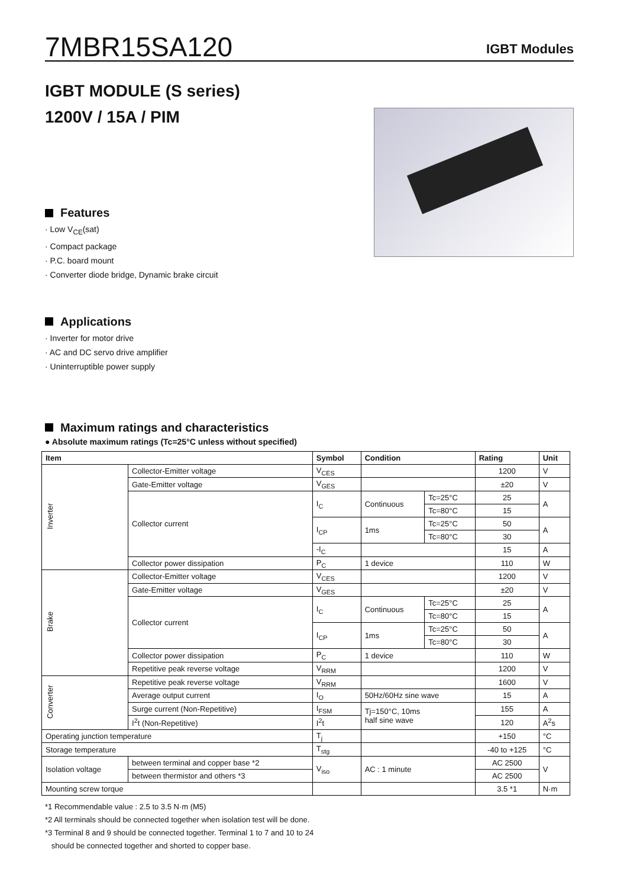7MBR15SA120
IGBT Modules
IGBT MODULE (S series)
1200V / 15A / PIM
Features
· Low V<sub>CE</sub>(sat)
· Compact package
· P.C. board mount
· Converter diode bridge, Dynamic brake circuit
Applications
· Inverter for motor drive
· AC and DC servo drive amplifier
· Uninterruptible power supply
Maximum ratings and characteristics
● Absolute maximum ratings (Tc=25°C unless without specified)
| Item | | | Symbol | Condition | | Rating | Unit |
| --- | --- | --- | --- | --- | --- | --- | --- |
| Inverter | Collector-Emitter voltage | | V<sub>CES</sub> | | | 1200 | V |
| | Gate-Emitter voltage | | V<sub>GES</sub> | | | ±20 | V |
| | Collector current | | I<sub>C</sub> | Continuous | Tc=25°C | 25 | A |
| | | | | | Tc=80°C | 15 | |
| | | | I<sub>CP</sub> | 1ms | Tc=25°C | 50 | A |
| | | | | | Tc=80°C | 30 | |
| | | | -I<sub>C</sub> | | | 15 | A |
| | Collector power dissipation | | P<sub>C</sub> | 1 device | | 110 | W |
| Brake | Collector-Emitter voltage | | V<sub>CES</sub> | | | 1200 | V |
| | Gate-Emitter voltage | | V<sub>GES</sub> | | | ±20 | V |
| | Collector current | | I<sub>C</sub> | Continuous | Tc=25°C | 25 | A |
| | | | | | Tc=80°C | 15 | |
| | | | I<sub>CP</sub> | 1ms | Tc=25°C | 50 | A |
| | | | | | Tc=80°C | 30 | |
| | Collector power dissipation | | P<sub>C</sub> | 1 device | | 110 | W |
| | Repetitive peak reverse voltage | | V<sub>RRM</sub> | | | 1200 | V |
| Converter | Repetitive peak reverse voltage | | V<sub>RRM</sub> | | | 1600 | V |
| | Average output current | | I<sub>O</sub> | 50Hz/60Hz sine wave | | 15 | A |
| | Surge current (Non-Repetitive) | | I<sub>FSM</sub> | Tj=150°C, 10ms half sine wave | | 155 | A |
| | I<sup>2</sup>t (Non-Repetitive) | | I<sup>2</sup>t | | | 120 | A<sup>2</sup>s |
| Operating junction temperature | | | T<sub>j</sub> | | | +150 | °C |
| Storage temperature | | | T<sub>stg</sub> | | | -40 to +125 | °C |
| Isolation voltage | | between terminal and copper base *2 | V<sub>iso</sub> | AC : 1 minute | | AC 2500 | V |
| | | between thermistor and others *3 | | | | AC 2500 | |
| Mounting screw torque | | | | | | 3.5 *1 | N·m |
*1 Recommendable value : 2.5 to 3.5 N·m (M5)
*2 All terminals should be connected together when isolation test will be done.
*3 Terminal 8 and 9 should be connected together. Terminal 1 to 7 and 10 to 24
should be connected together and shorted to copper base.